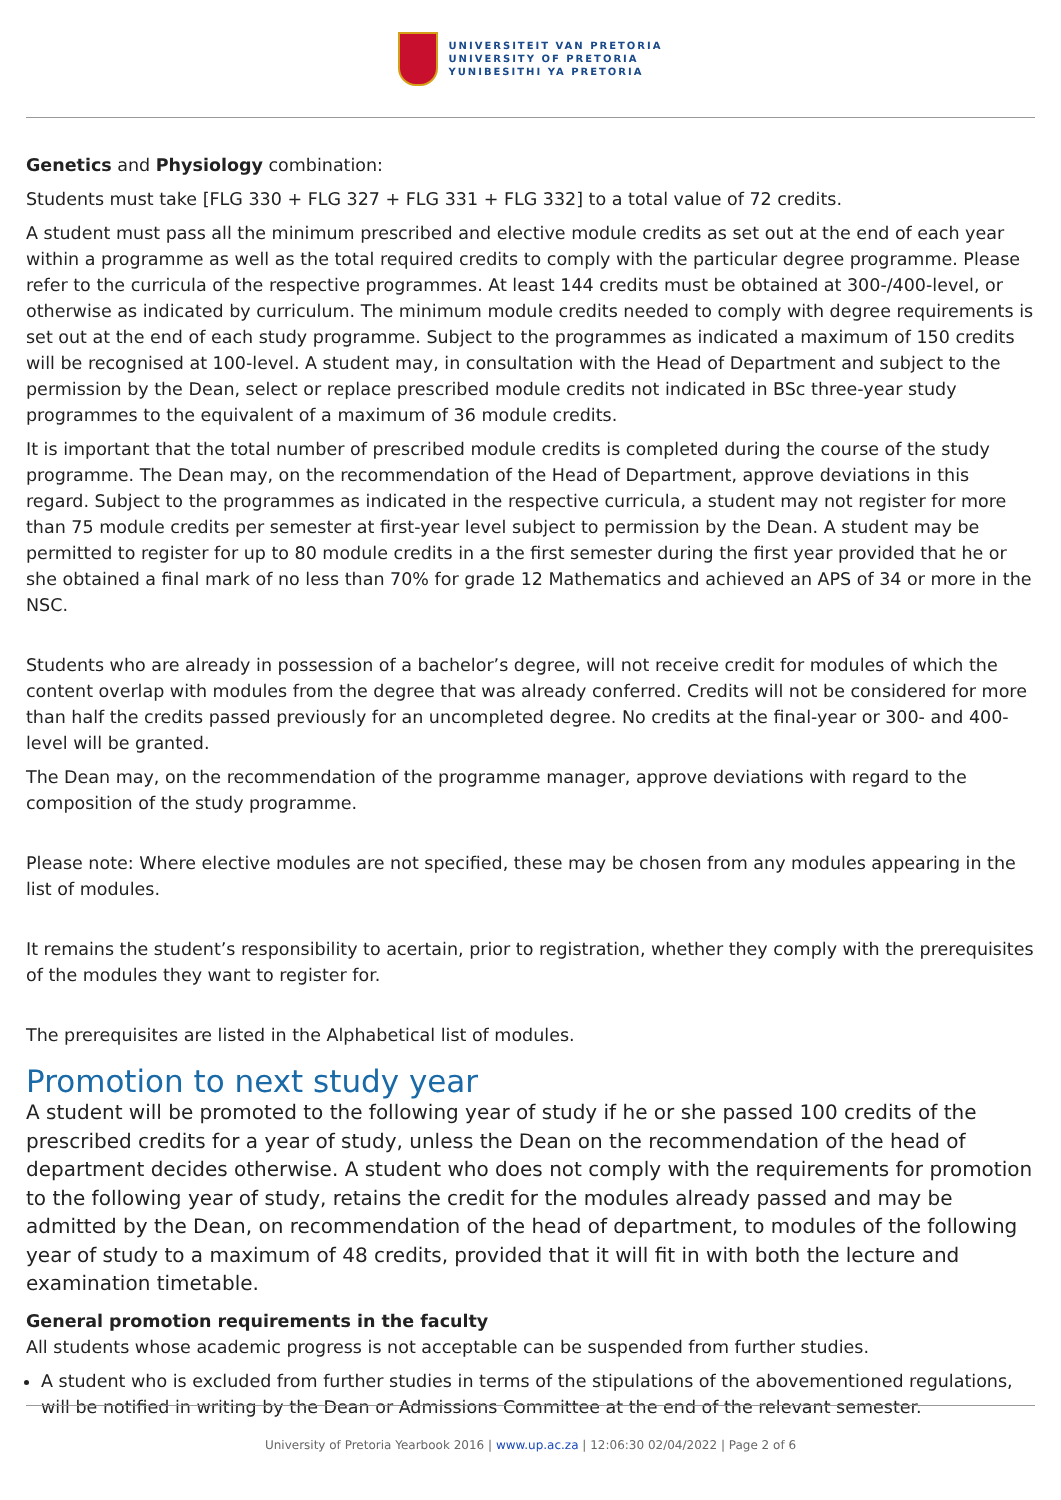UNIVERSITEIT VAN PRETORIA
UNIVERSITY OF PRETORIA
YUNIBESITHI YA PRETORIA
Genetics and Physiology combination:
Students must take [FLG 330 + FLG 327 + FLG 331 + FLG 332] to a total value of 72 credits.
A student must pass all the minimum prescribed and elective module credits as set out at the end of each year within a programme as well as the total required credits to comply with the particular degree programme. Please refer to the curricula of the respective programmes. At least 144 credits must be obtained at 300-/400-level, or otherwise as indicated by curriculum. The minimum module credits needed to comply with degree requirements is set out at the end of each study programme. Subject to the programmes as indicated a maximum of 150 credits will be recognised at 100-level. A student may, in consultation with the Head of Department and subject to the permission by the Dean, select or replace prescribed module credits not indicated in BSc three-year study programmes to the equivalent of a maximum of 36 module credits.
It is important that the total number of prescribed module credits is completed during the course of the study programme. The Dean may, on the recommendation of the Head of Department, approve deviations in this regard. Subject to the programmes as indicated in the respective curricula, a student may not register for more than 75 module credits per semester at first-year level subject to permission by the Dean. A student may be permitted to register for up to 80 module credits in a the first semester during the first year provided that he or she obtained a final mark of no less than 70% for grade 12 Mathematics and achieved an APS of 34 or more in the NSC.
Students who are already in possession of a bachelor’s degree, will not receive credit for modules of which the content overlap with modules from the degree that was already conferred. Credits will not be considered for more than half the credits passed previously for an uncompleted degree. No credits at the final-year or 300- and 400-level will be granted.
The Dean may, on the recommendation of the programme manager, approve deviations with regard to the composition of the study programme.
Please note: Where elective modules are not specified, these may be chosen from any modules appearing in the list of modules.
It remains the student’s responsibility to acertain, prior to registration, whether they comply with the prerequisites of the modules they want to register for.
The prerequisites are listed in the Alphabetical list of modules.
Promotion to next study year
A student will be promoted to the following year of study if he or she passed 100 credits of the prescribed credits for a year of study, unless the Dean on the recommendation of the head of department decides otherwise. A student who does not comply with the requirements for promotion to the following year of study, retains the credit for the modules already passed and may be admitted by the Dean, on recommendation of the head of department, to modules of the following year of study to a maximum of 48 credits, provided that it will fit in with both the lecture and examination timetable.
General promotion requirements in the faculty
All students whose academic progress is not acceptable can be suspended from further studies.
A student who is excluded from further studies in terms of the stipulations of the abovementioned regulations, will be notified in writing by the Dean or Admissions Committee at the end of the relevant semester.
University of Pretoria Yearbook 2016 | www.up.ac.za | 12:06:30 02/04/2022 | Page 2 of 6